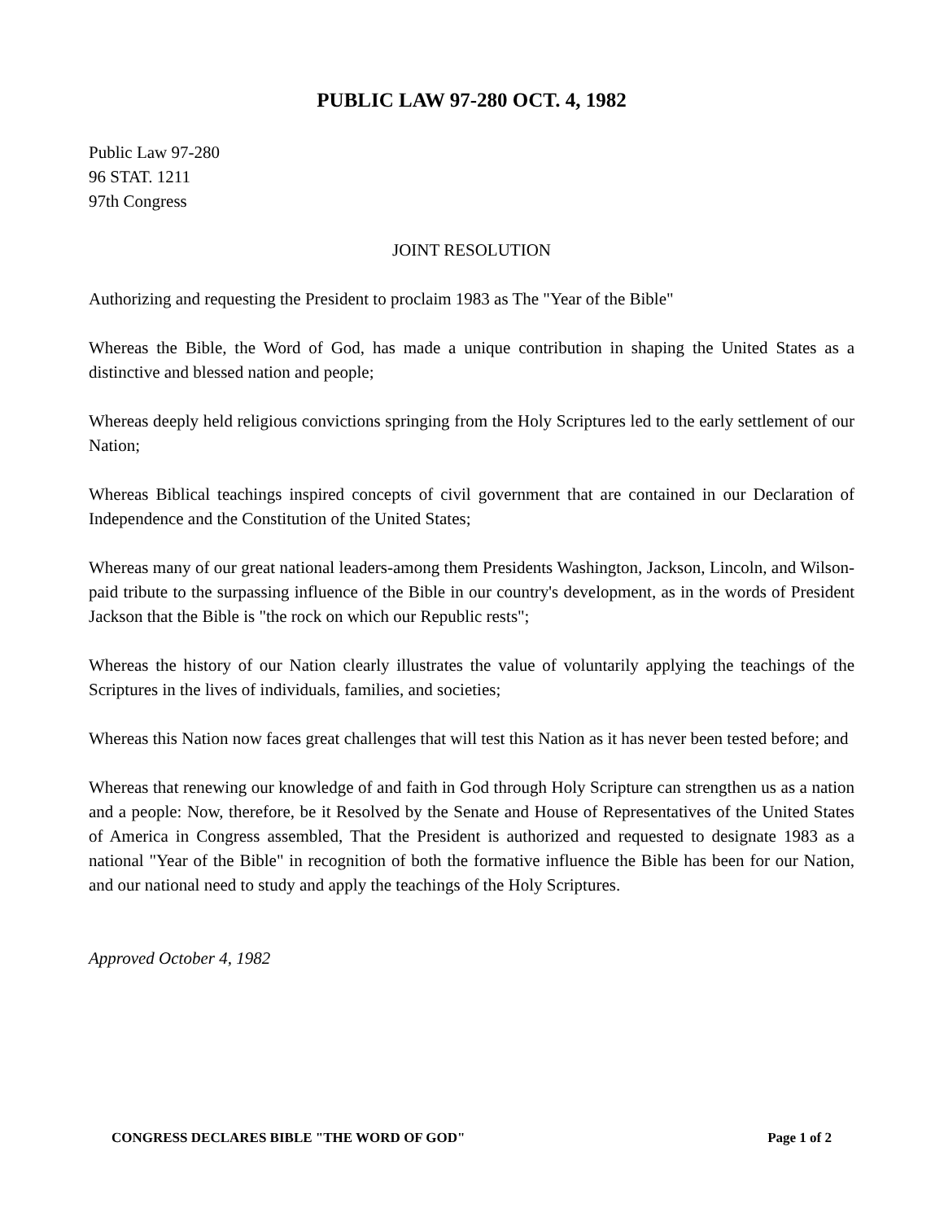PUBLIC LAW 97-280 OCT. 4, 1982
Public Law 97-280
96 STAT. 1211
97th Congress
JOINT RESOLUTION
Authorizing and requesting the President to proclaim 1983 as The "Year of the Bible"
Whereas the Bible, the Word of God, has made a unique contribution in shaping the United States as a distinctive and blessed nation and people;
Whereas deeply held religious convictions springing from the Holy Scriptures led to the early settlement of our Nation;
Whereas Biblical teachings inspired concepts of civil government that are contained in our Declaration of Independence and the Constitution of the United States;
Whereas many of our great national leaders-among them Presidents Washington, Jackson, Lincoln, and Wilson-paid tribute to the surpassing influence of the Bible in our country's development, as in the words of President Jackson that the Bible is "the rock on which our Republic rests";
Whereas the history of our Nation clearly illustrates the value of voluntarily applying the teachings of the Scriptures in the lives of individuals, families, and societies;
Whereas this Nation now faces great challenges that will test this Nation as it has never been tested before; and
Whereas that renewing our knowledge of and faith in God through Holy Scripture can strengthen us as a nation and a people: Now, therefore, be it Resolved by the Senate and House of Representatives of the United States of America in Congress assembled, That the President is authorized and requested to designate 1983 as a national "Year of the Bible" in recognition of both the formative influence the Bible has been for our Nation, and our national need to study and apply the teachings of the Holy Scriptures.
Approved October 4, 1982
CONGRESS DECLARES BIBLE "THE WORD OF GOD" Page 1 of 2